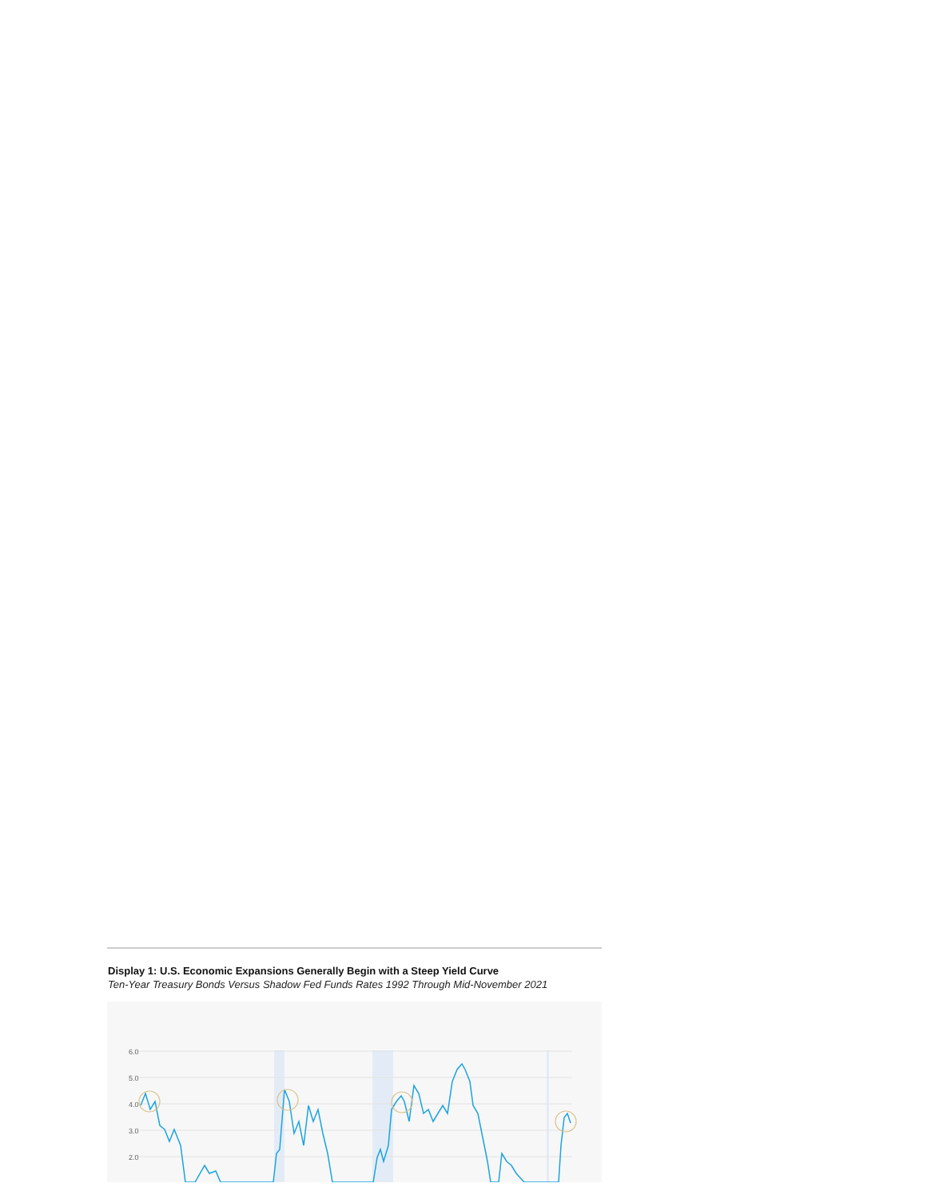Display 1: U.S. Economic Expansions Generally Begin with a Steep Yield Curve
Ten-Year Treasury Bonds Versus Shadow Fed Funds Rates 1992 Through Mid-November 2021
6.0
5.0
4.0
3.0
2.0